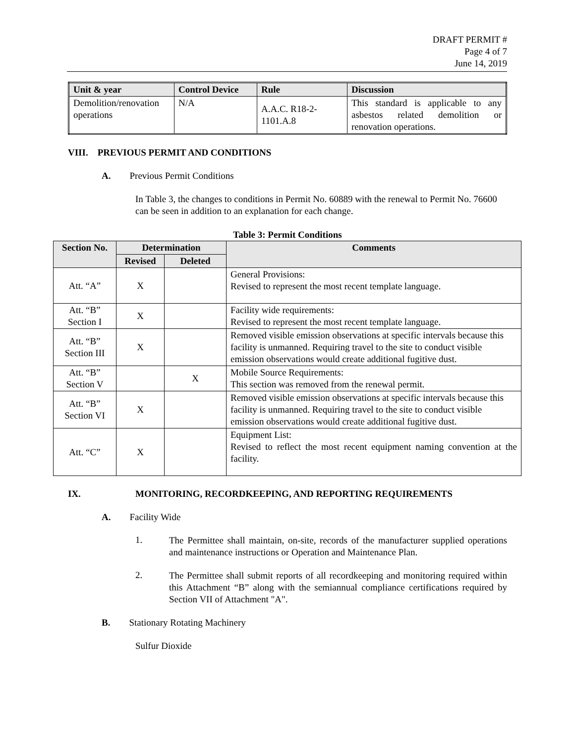DRAFT PERMIT #
Page 4 of 7
June 14, 2019
| Unit & year | Control Device | Rule | Discussion |
| --- | --- | --- | --- |
| Demolition/renovation operations | N/A | A.A.C. R18-2-1101.A.8 | This standard is applicable to any asbestos related demolition or renovation operations. |
VIII. PREVIOUS PERMIT AND CONDITIONS
A. Previous Permit Conditions
In Table 3, the changes to conditions in Permit No. 60889 with the renewal to Permit No. 76600 can be seen in addition to an explanation for each change.
Table 3: Permit Conditions
| Section No. | Determination | | Comments |
| --- | --- | --- | --- |
| | Revised | Deleted | |
| Att. “A” | X | | General Provisions: Revised to represent the most recent template language. |
| Att. “B” Section I | X | | Facility wide requirements: Revised to represent the most recent template language. |
| Att. “B” Section III | X | | Removed visible emission observations at specific intervals because this facility is unmanned. Requiring travel to the site to conduct visible emission observations would create additional fugitive dust. |
| Att. “B” Section V | | X | Mobile Source Requirements: This section was removed from the renewal permit. |
| Att. “B” Section VI | X | | Removed visible emission observations at specific intervals because this facility is unmanned. Requiring travel to the site to conduct visible emission observations would create additional fugitive dust. |
| Att. “C” | X | | Equipment List: Revised to reflect the most recent equipment naming convention at the facility. |
IX. MONITORING, RECORDKEEPING, AND REPORTING REQUIREMENTS
A. Facility Wide
1.
The Permittee shall maintain, on-site, records of the manufacturer supplied operations and maintenance instructions or Operation and Maintenance Plan.
2.
The Permittee shall submit reports of all recordkeeping and monitoring required within this Attachment “B” along with the semiannual compliance certifications required by Section VII of Attachment "A".
B. Stationary Rotating Machinery
Sulfur Dioxide